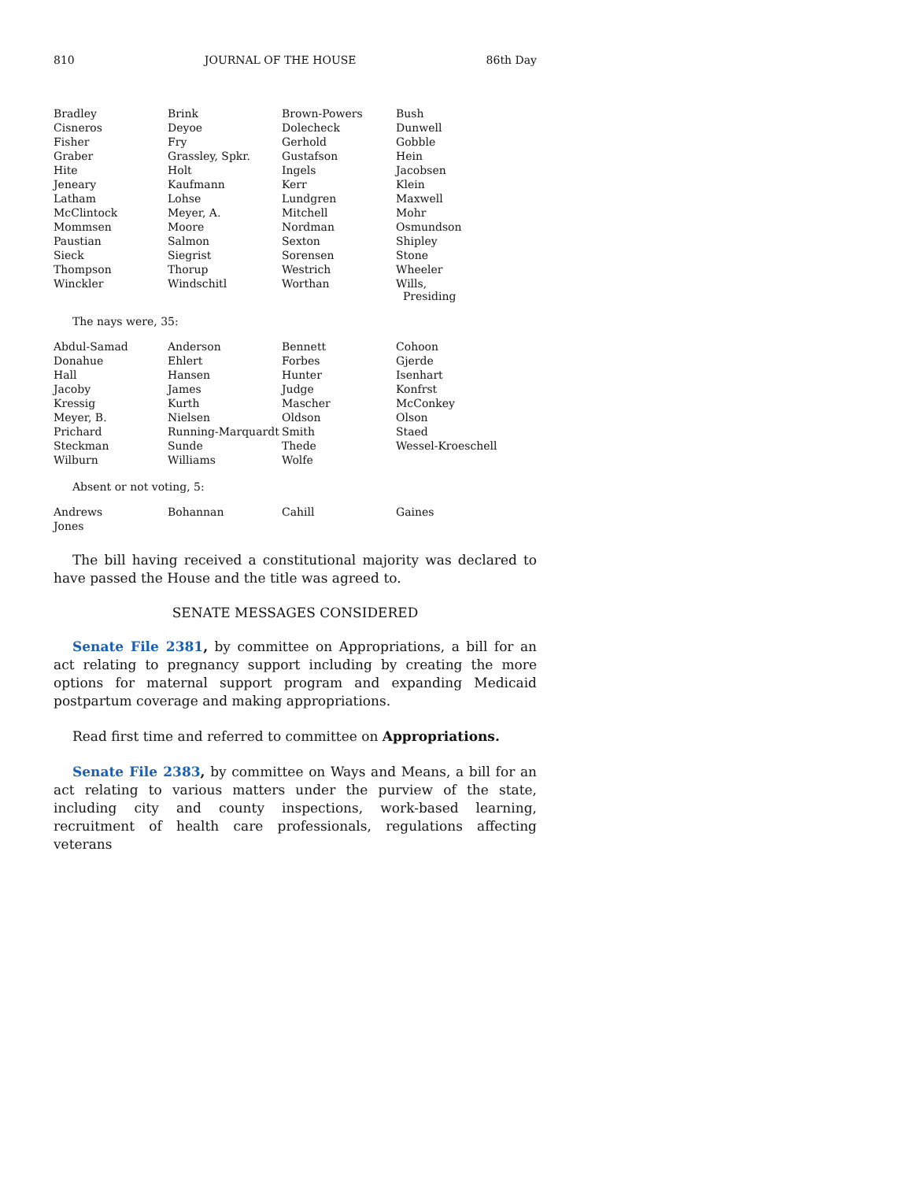810 JOURNAL OF THE HOUSE 86th Day
| Bradley | Brink | Brown-Powers | Bush |
| Cisneros | Deyoe | Dolecheck | Dunwell |
| Fisher | Fry | Gerhold | Gobble |
| Graber | Grassley, Spkr. | Gustafson | Hein |
| Hite | Holt | Ingels | Jacobsen |
| Jeneary | Kaufmann | Kerr | Klein |
| Latham | Lohse | Lundgren | Maxwell |
| McClintock | Meyer, A. | Mitchell | Mohr |
| Mommsen | Moore | Nordman | Osmundson |
| Paustian | Salmon | Sexton | Shipley |
| Sieck | Siegrist | Sorensen | Stone |
| Thompson | Thorup | Westrich | Wheeler |
| Winckler | Windschitl | Worthan | Wills, Presiding |
The nays were, 35:
| Abdul-Samad | Anderson | Bennett | Cohoon |
| Donahue | Ehlert | Forbes | Gjerde |
| Hall | Hansen | Hunter | Isenhart |
| Jacoby | James | Judge | Konfrst |
| Kressig | Kurth | Mascher | McConkey |
| Meyer, B. | Nielsen | Oldson | Olson |
| Prichard | Running-Marquardt | Smith | Staed |
| Steckman | Sunde | Thede | Wessel-Kroeschell |
| Wilburn | Williams | Wolfe | |
Absent or not voting, 5:
| Andrews | Bohannan | Cahill | Gaines |
| Jones | | | |
The bill having received a constitutional majority was declared to have passed the House and the title was agreed to.
SENATE MESSAGES CONSIDERED
Senate File 2381, by committee on Appropriations, a bill for an act relating to pregnancy support including by creating the more options for maternal support program and expanding Medicaid postpartum coverage and making appropriations.
Read first time and referred to committee on Appropriations.
Senate File 2383, by committee on Ways and Means, a bill for an act relating to various matters under the purview of the state, including city and county inspections, work-based learning, recruitment of health care professionals, regulations affecting veterans